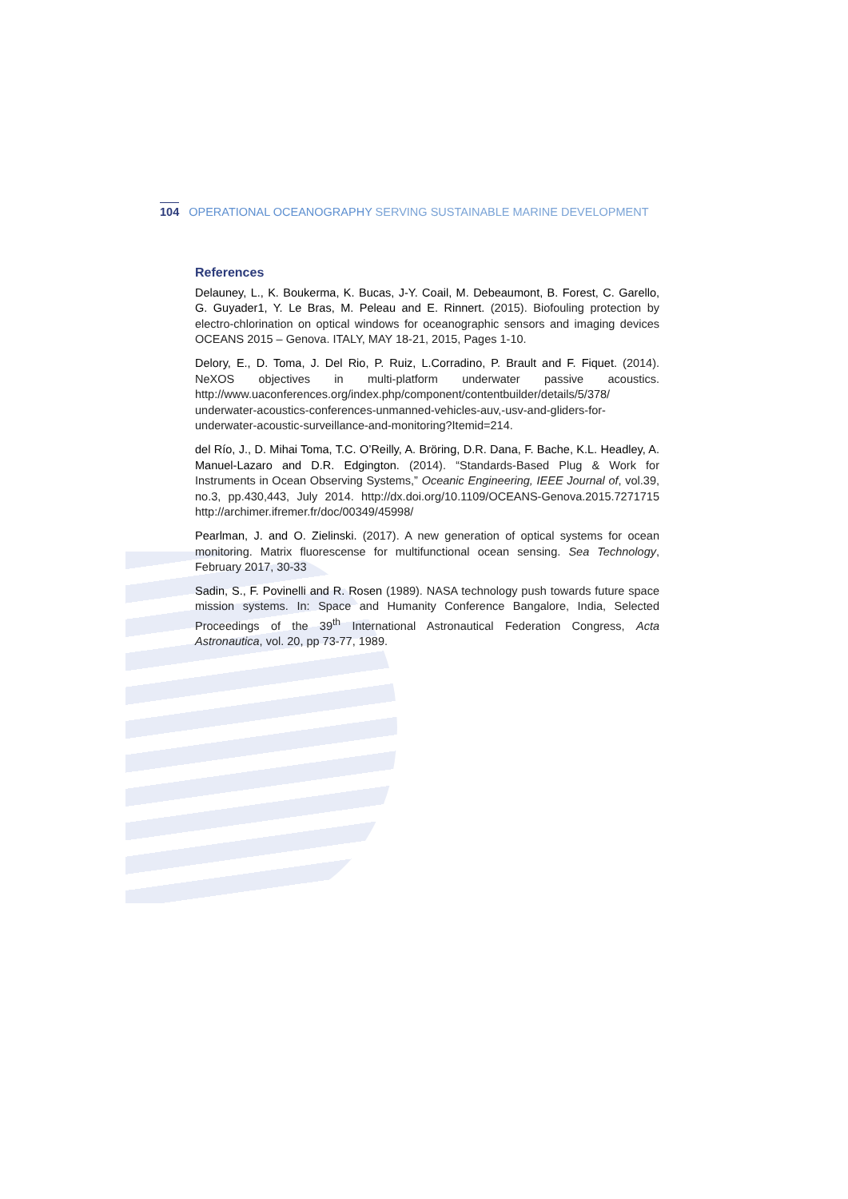104 OPERATIONAL OCEANOGRAPHY SERVING SUSTAINABLE MARINE DEVELOPMENT
References
Delauney, L., K. Boukerma, K. Bucas, J-Y. Coail, M. Debeaumont, B. Forest, C. Garello, G. Guyader1, Y. Le Bras, M. Peleau and E. Rinnert. (2015). Biofouling protection by electro-chlorination on optical windows for oceanographic sensors and imaging devices OCEANS 2015 – Genova. ITALY, MAY 18-21, 2015, Pages 1-10.
Delory, E., D. Toma, J. Del Rio, P. Ruiz, L.Corradino, P. Brault and F. Fiquet. (2014). NeXOS objectives in multi-platform underwater passive acoustics. http://www.uaconferences.org/index.php/component/contentbuilder/details/5/378/ underwater-acoustics-conferences-unmanned-vehicles-auv,-usv-and-gliders-for-underwater-acoustic-surveillance-and-monitoring?Itemid=214.
del Río, J., D. Mihai Toma, T.C. O’Reilly, A. Bröring, D.R. Dana, F. Bache, K.L. Headley, A. Manuel-Lazaro and D.R. Edgington. (2014). “Standards-Based Plug & Work for Instruments in Ocean Observing Systems,” Oceanic Engineering, IEEE Journal of, vol.39, no.3, pp.430,443, July 2014. http://dx.doi.org/10.1109/OCEANS-Genova.2015.7271715 http://archimer.ifremer.fr/doc/00349/45998/
Pearlman, J. and O. Zielinski. (2017). A new generation of optical systems for ocean monitoring. Matrix fluorescense for multifunctional ocean sensing. Sea Technology, February 2017, 30-33
Sadin, S., F. Povinelli and R. Rosen (1989). NASA technology push towards future space mission systems. In: Space and Humanity Conference Bangalore, India, Selected Proceedings of the 39<sup>th</sup> International Astronautical Federation Congress, Acta Astronautica, vol. 20, pp 73-77, 1989.